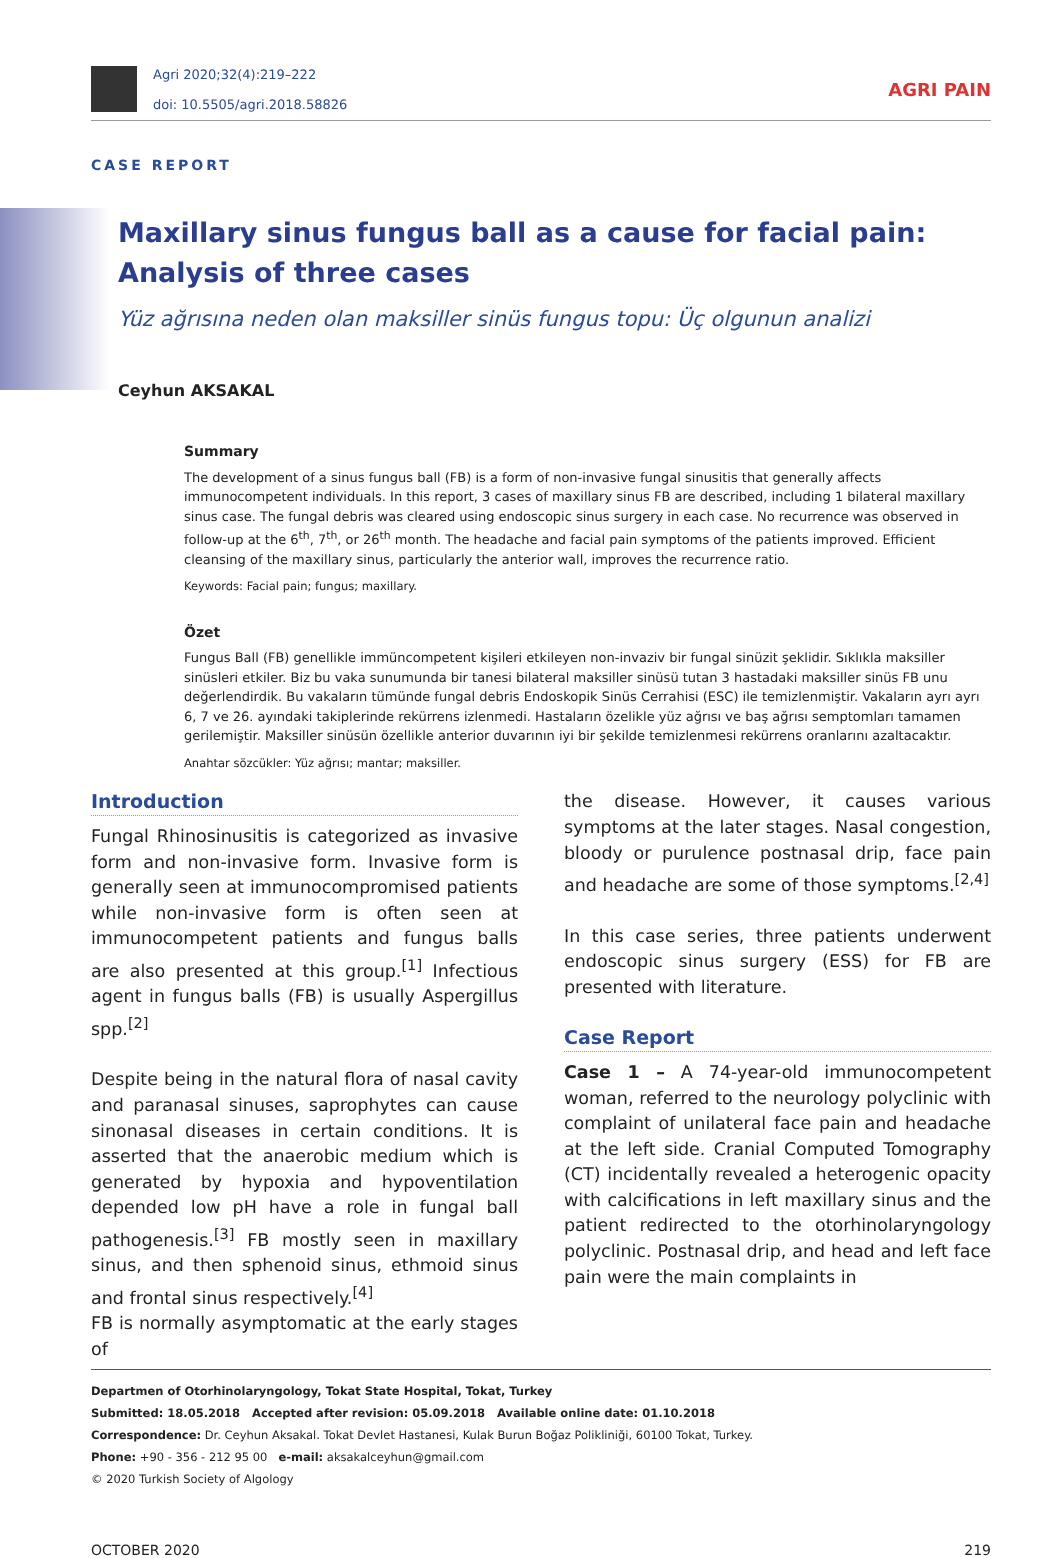Agri 2020;32(4):219–222
doi: 10.5505/agri.2018.58826
AGRI PAIN
CASE REPORT
Maxillary sinus fungus ball as a cause for facial pain: Analysis of three cases
Yüz ağrısına neden olan maksiller sinüs fungus topu: Üç olgunun analizi
Ceyhun AKSAKAL
Summary
The development of a sinus fungus ball (FB) is a form of non-invasive fungal sinusitis that generally affects immunocompetent individuals. In this report, 3 cases of maxillary sinus FB are described, including 1 bilateral maxillary sinus case. The fungal debris was cleared using endoscopic sinus surgery in each case. No recurrence was observed in follow-up at the 6<sup>th</sup>, 7<sup>th</sup>, or 26<sup>th</sup> month. The headache and facial pain symptoms of the patients improved. Efficient cleansing of the maxillary sinus, particularly the anterior wall, improves the recurrence ratio.
Keywords: Facial pain; fungus; maxillary.
Özet
Fungus Ball (FB) genellikle immüncompetent kişileri etkileyen non-invaziv bir fungal sinüzit şeklidir. Sıklıkla maksiller sinüsleri etkiler. Biz bu vaka sunumunda bir tanesi bilateral maksiller sinüsü tutan 3 hastadaki maksiller sinüs FB unu değerlendirdik. Bu vakaların tümünde fungal debris Endoskopik Sinüs Cerrahisi (ESC) ile temizlenmiştir. Vakaların ayrı ayrı 6, 7 ve 26. ayındaki takiplerinde rekürrens izlenmedi. Hastaların özelikle yüz ağrısı ve baş ağrısı semptomları tamamen gerilemiştir. Maksiller sinüsün özellikle anterior duvarının iyi bir şekilde temizlenmesi rekürrens oranlarını azaltacaktır.
Anahtar sözcükler: Yüz ağrısı; mantar; maksiller.
Introduction
Fungal Rhinosinusitis is categorized as invasive form and non-invasive form. Invasive form is generally seen at immunocompromised patients while non-invasive form is often seen at immunocompetent patients and fungus balls are also presented at this group.<sup>[1]</sup> Infectious agent in fungus balls (FB) is usually Aspergillus spp.<sup>[2]</sup>
Despite being in the natural flora of nasal cavity and paranasal sinuses, saprophytes can cause sinonasal diseases in certain conditions. It is asserted that the anaerobic medium which is generated by hypoxia and hypoventilation depended low pH have a role in fungal ball pathogenesis.<sup>[3]</sup> FB mostly seen in maxillary sinus, and then sphenoid sinus, ethmoid sinus and frontal sinus respectively.<sup>[4]</sup>
FB is normally asymptomatic at the early stages of
the disease. However, it causes various symptoms at the later stages. Nasal congestion, bloody or purulence postnasal drip, face pain and headache are some of those symptoms.<sup>[2,4]</sup>
In this case series, three patients underwent endoscopic sinus surgery (ESS) for FB are presented with literature.
Case Report
Case 1 – A 74-year-old immunocompetent woman, referred to the neurology polyclinic with complaint of unilateral face pain and headache at the left side. Cranial Computed Tomography (CT) incidentally revealed a heterogenic opacity with calcifications in left maxillary sinus and the patient redirected to the otorhinolaryngology polyclinic. Postnasal drip, and head and left face pain were the main complaints in
Departmen of Otorhinolaryngology, Tokat State Hospital, Tokat, Turkey
Submitted: 18.05.2018 Accepted after revision: 05.09.2018 Available online date: 01.10.2018
Correspondence: Dr. Ceyhun Aksakal. Tokat Devlet Hastanesi, Kulak Burun Boğaz Polikliniği, 60100 Tokat, Turkey.
Phone: +90 - 356 - 212 95 00 e-mail: aksakalceyhun@gmail.com
© 2020 Turkish Society of Algology
OCTOBER 2020 219